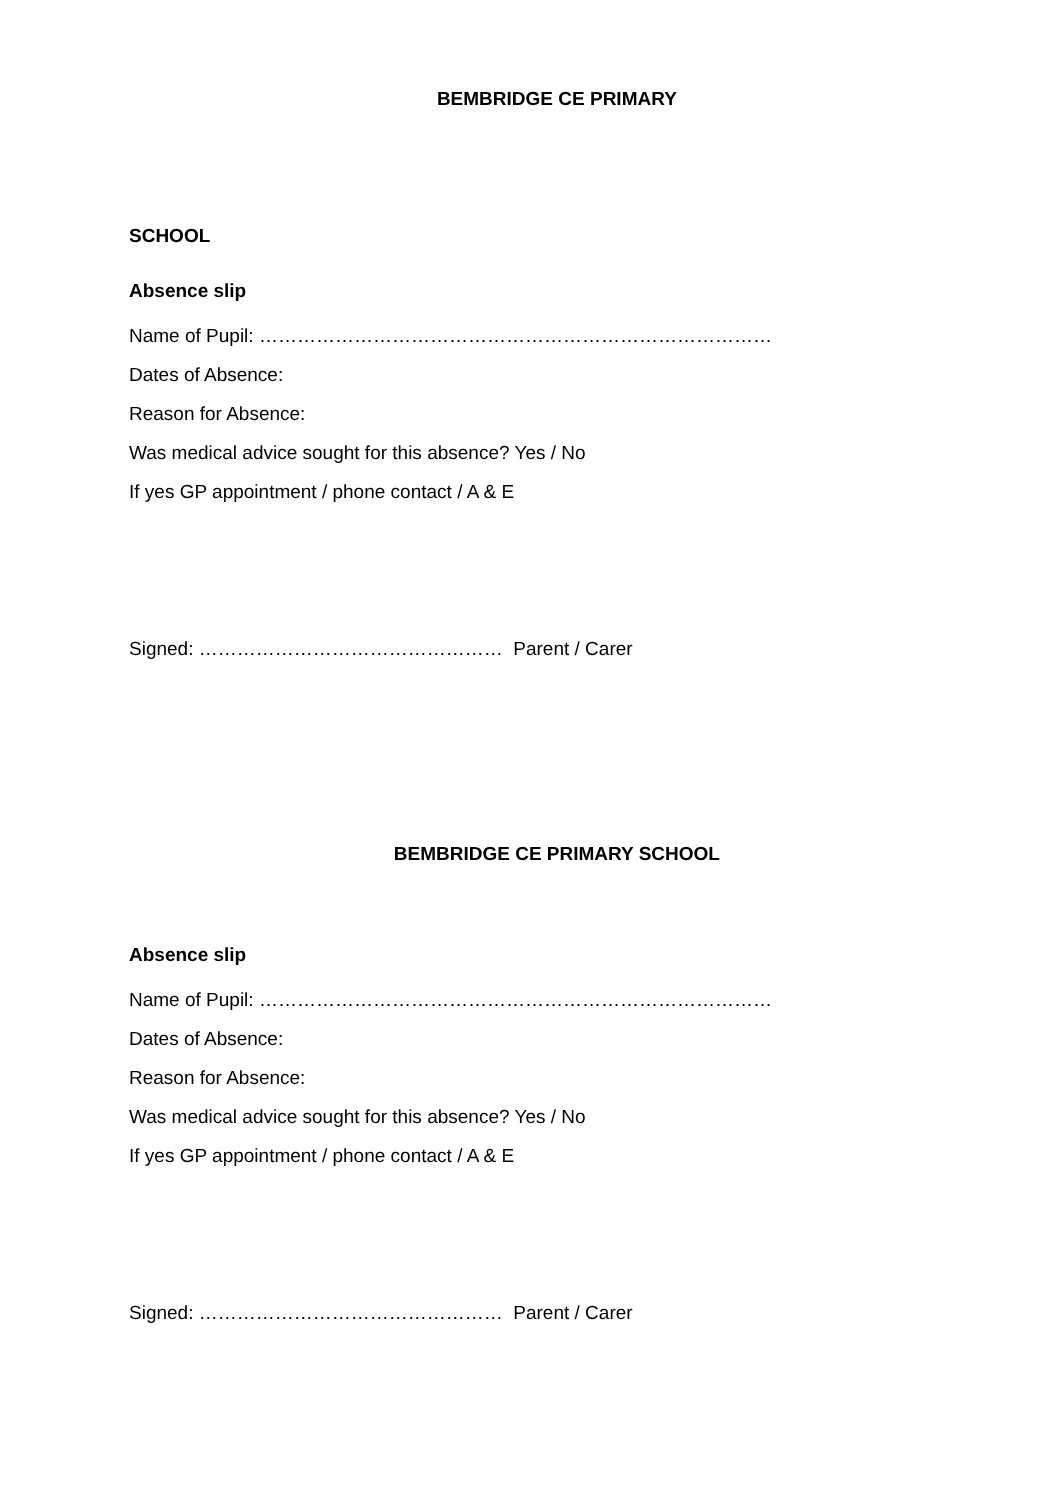BEMBRIDGE CE PRIMARY
SCHOOL
Absence slip
Name of Pupil: ………………………………………………………………………
Dates of Absence:
Reason for Absence:
Was medical advice sought for this absence? Yes / No
If yes GP appointment / phone contact / A & E
Signed: ………………………………………… Parent / Carer
BEMBRIDGE CE PRIMARY SCHOOL
Absence slip
Name of Pupil: ………………………………………………………………………
Dates of Absence:
Reason for Absence:
Was medical advice sought for this absence? Yes / No
If yes GP appointment / phone contact / A & E
Signed: ………………………………………… Parent / Carer